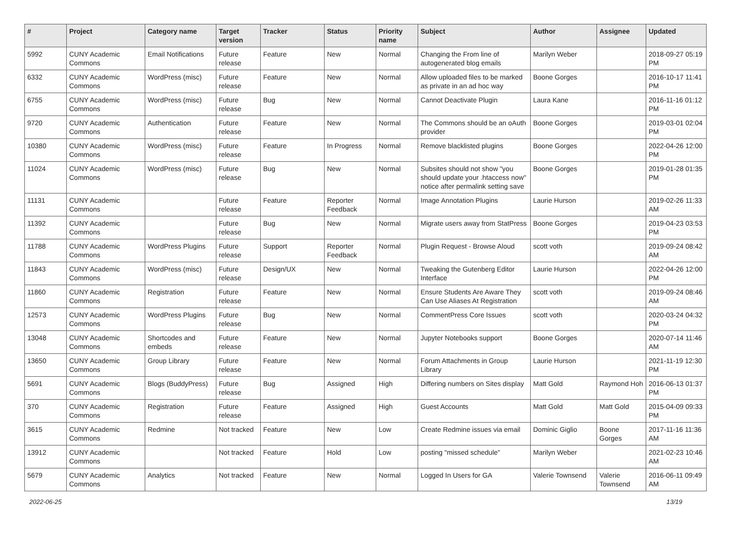| # | Project | Category name | Target version | Tracker | Status | Priority name | Subject | Author | Assignee | Updated |
| --- | --- | --- | --- | --- | --- | --- | --- | --- | --- | --- |
| 5992 | CUNY Academic Commons | Email Notifications | Future release | Feature | New | Normal | Changing the From line of autogenerated blog emails | Marilyn Weber | | 2018-09-27 05:19 PM |
| 6332 | CUNY Academic Commons | WordPress (misc) | Future release | Feature | New | Normal | Allow uploaded files to be marked as private in an ad hoc way | Boone Gorges | | 2016-10-17 11:41 PM |
| 6755 | CUNY Academic Commons | WordPress (misc) | Future release | Bug | New | Normal | Cannot Deactivate Plugin | Laura Kane | | 2016-11-16 01:12 PM |
| 9720 | CUNY Academic Commons | Authentication | Future release | Feature | New | Normal | The Commons should be an oAuth provider | Boone Gorges | | 2019-03-01 02:04 PM |
| 10380 | CUNY Academic Commons | WordPress (misc) | Future release | Feature | In Progress | Normal | Remove blacklisted plugins | Boone Gorges | | 2022-04-26 12:00 PM |
| 11024 | CUNY Academic Commons | WordPress (misc) | Future release | Bug | New | Normal | Subsites should not show "you should update your .htaccess now" notice after permalink setting save | Boone Gorges | | 2019-01-28 01:35 PM |
| 11131 | CUNY Academic Commons | | Future release | Feature | Reporter Feedback | Normal | Image Annotation Plugins | Laurie Hurson | | 2019-02-26 11:33 AM |
| 11392 | CUNY Academic Commons | | Future release | Bug | New | Normal | Migrate users away from StatPress | Boone Gorges | | 2019-04-23 03:53 PM |
| 11788 | CUNY Academic Commons | WordPress Plugins | Future release | Support | Reporter Feedback | Normal | Plugin Request - Browse Aloud | scott voth | | 2019-09-24 08:42 AM |
| 11843 | CUNY Academic Commons | WordPress (misc) | Future release | Design/UX | New | Normal | Tweaking the Gutenberg Editor Interface | Laurie Hurson | | 2022-04-26 12:00 PM |
| 11860 | CUNY Academic Commons | Registration | Future release | Feature | New | Normal | Ensure Students Are Aware They Can Use Aliases At Registration | scott voth | | 2019-09-24 08:46 AM |
| 12573 | CUNY Academic Commons | WordPress Plugins | Future release | Bug | New | Normal | CommentPress Core Issues | scott voth | | 2020-03-24 04:32 PM |
| 13048 | CUNY Academic Commons | Shortcodes and embeds | Future release | Feature | New | Normal | Jupyter Notebooks support | Boone Gorges | | 2020-07-14 11:46 AM |
| 13650 | CUNY Academic Commons | Group Library | Future release | Feature | New | Normal | Forum Attachments in Group Library | Laurie Hurson | | 2021-11-19 12:30 PM |
| 5691 | CUNY Academic Commons | Blogs (BuddyPress) | Future release | Bug | Assigned | High | Differing numbers on Sites display | Matt Gold | Raymond Hoh | 2016-06-13 01:37 PM |
| 370 | CUNY Academic Commons | Registration | Future release | Feature | Assigned | High | Guest Accounts | Matt Gold | Matt Gold | 2015-04-09 09:33 PM |
| 3615 | CUNY Academic Commons | Redmine | Not tracked | Feature | New | Low | Create Redmine issues via email | Dominic Giglio | Boone Gorges | 2017-11-16 11:36 AM |
| 13912 | CUNY Academic Commons | | Not tracked | Feature | Hold | Low | posting "missed schedule" | Marilyn Weber | | 2021-02-23 10:46 AM |
| 5679 | CUNY Academic Commons | Analytics | Not tracked | Feature | New | Normal | Logged In Users for GA | Valerie Townsend | Valerie Townsend | 2016-06-11 09:49 AM |
2022-06-25 13/19